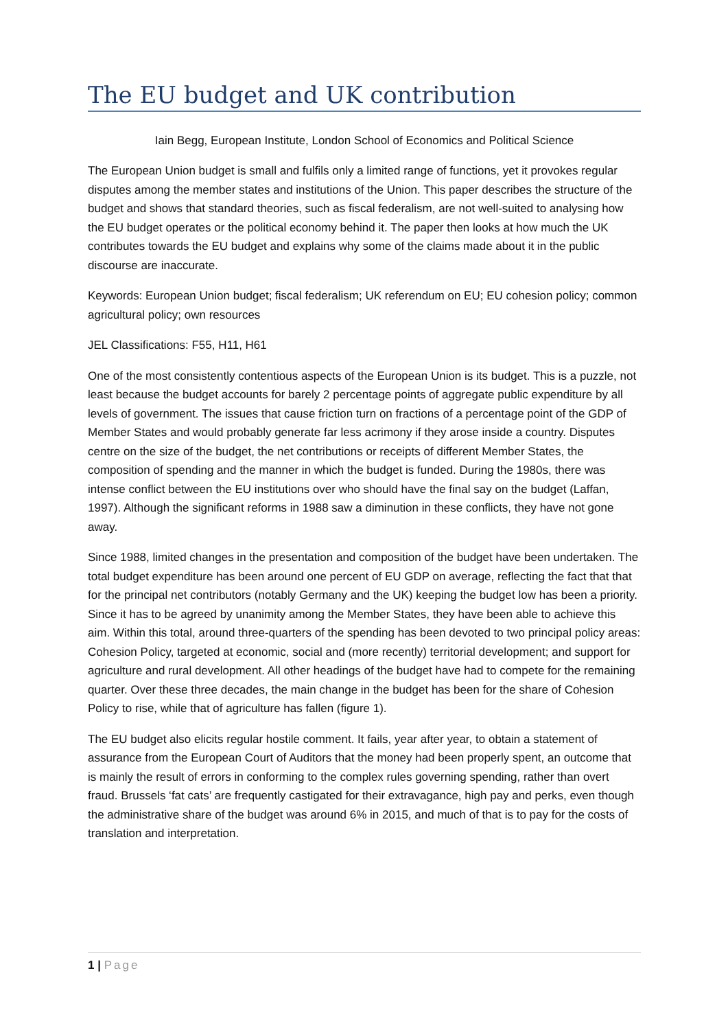The EU budget and UK contribution
Iain Begg, European Institute, London School of Economics and Political Science
The European Union budget is small and fulfils only a limited range of functions, yet it provokes regular disputes among the member states and institutions of the Union. This paper describes the structure of the budget and shows that standard theories, such as fiscal federalism, are not well-suited to analysing how the EU budget operates or the political economy behind it. The paper then looks at how much the UK contributes towards the EU budget and explains why some of the claims made about it in the public discourse are inaccurate.
Keywords: European Union budget; fiscal federalism; UK referendum on EU; EU cohesion policy; common agricultural policy; own resources
JEL Classifications: F55, H11, H61
One of the most consistently contentious aspects of the European Union is its budget. This is a puzzle, not least because the budget accounts for barely 2 percentage points of aggregate public expenditure by all levels of government. The issues that cause friction turn on fractions of a percentage point of the GDP of Member States and would probably generate far less acrimony if they arose inside a country. Disputes centre on the size of the budget, the net contributions or receipts of different Member States, the composition of spending and the manner in which the budget is funded. During the 1980s, there was intense conflict between the EU institutions over who should have the final say on the budget (Laffan, 1997). Although the significant reforms in 1988 saw a diminution in these conflicts, they have not gone away.
Since 1988, limited changes in the presentation and composition of the budget have been undertaken. The total budget expenditure has been around one percent of EU GDP on average, reflecting the fact that that for the principal net contributors (notably Germany and the UK) keeping the budget low has been a priority. Since it has to be agreed by unanimity among the Member States, they have been able to achieve this aim. Within this total, around three-quarters of the spending has been devoted to two principal policy areas: Cohesion Policy, targeted at economic, social and (more recently) territorial development; and support for agriculture and rural development. All other headings of the budget have had to compete for the remaining quarter. Over these three decades, the main change in the budget has been for the share of Cohesion Policy to rise, while that of agriculture has fallen (figure 1).
The EU budget also elicits regular hostile comment. It fails, year after year, to obtain a statement of assurance from the European Court of Auditors that the money had been properly spent, an outcome that is mainly the result of errors in conforming to the complex rules governing spending, rather than overt fraud. Brussels ‘fat cats’ are frequently castigated for their extravagance, high pay and perks, even though the administrative share of the budget was around 6% in 2015, and much of that is to pay for the costs of translation and interpretation.
1 | Page